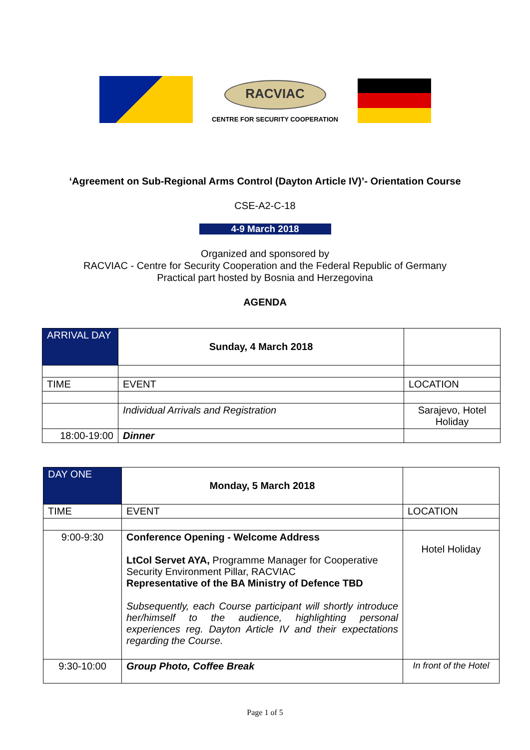RACVIAC
CENTRE FOR SECURITY COOPERATION
‘Agreement on Sub-Regional Arms Control (Dayton Article IV)’- Orientation Course
CSE-A2-C-18
4-9 March 2018
Organized and sponsored by
RACVIAC - Centre for Security Cooperation and the Federal Republic of Germany
Practical part hosted by Bosnia and Herzegovina
AGENDA
| ARRIVAL DAY | Sunday, 4 March 2018 | |
| TIME | EVENT | LOCATION |
| | Individual Arrivals and Registration | Sarajevo, Hotel Holiday |
| 18:00-19:00 | Dinner | |
| DAY ONE | Monday, 5 March 2018 | |
| TIME | EVENT | LOCATION |
| 9:00-9:30 | Conference Opening - Welcome Address LtCol Servet AYA, Programme Manager for Cooperative Security Environment Pillar, RACVIAC Representative of the BA Ministry of Defence TBD Subsequently, each Course participant will shortly introduce her/himself to the audience, highlighting personal experiences reg. Dayton Article IV and their expectations regarding the Course. | Hotel Holiday |
| 9:30-10:00 | Group Photo, Coffee Break | In front of the Hotel |
Page 1 of 5